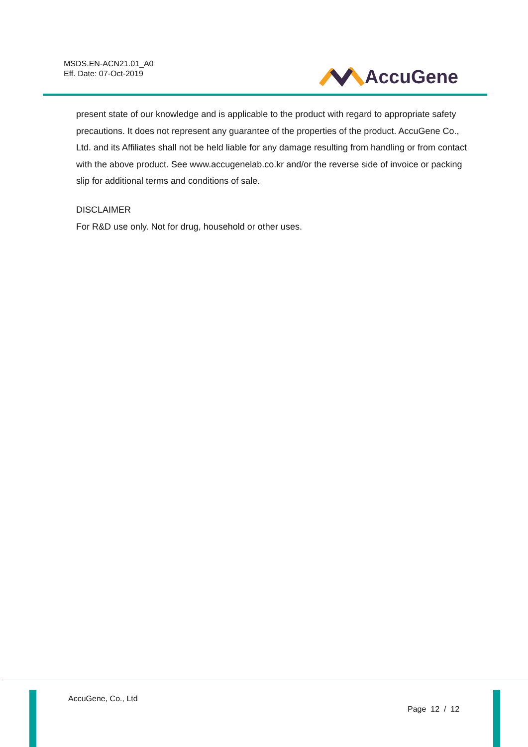MSDS.EN-ACN21.01_A0
Eff. Date: 07-Oct-2019
AccuGene
present state of our knowledge and is applicable to the product with regard to appropriate safety precautions. It does not represent any guarantee of the properties of the product. AccuGene Co., Ltd. and its Affiliates shall not be held liable for any damage resulting from handling or from contact with the above product. See www.accugenelab.co.kr and/or the reverse side of invoice or packing slip for additional terms and conditions of sale.
DISCLAIMER
For R&D use only. Not for drug, household or other uses.
AccuGene, Co., Ltd
Page 12 / 12